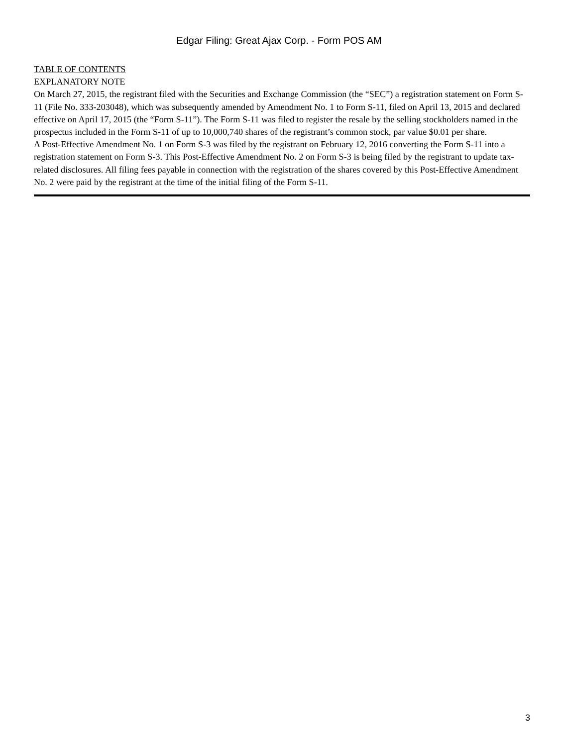Edgar Filing: Great Ajax Corp. - Form POS AM
TABLE OF CONTENTS
EXPLANATORY NOTE
On March 27, 2015, the registrant filed with the Securities and Exchange Commission (the “SEC”) a registration statement on Form S-11 (File No. 333-203048), which was subsequently amended by Amendment No. 1 to Form S-11, filed on April 13, 2015 and declared effective on April 17, 2015 (the “Form S-11”). The Form S-11 was filed to register the resale by the selling stockholders named in the prospectus included in the Form S-11 of up to 10,000,740 shares of the registrant’s common stock, par value $0.01 per share.
A Post-Effective Amendment No. 1 on Form S-3 was filed by the registrant on February 12, 2016 converting the Form S-11 into a registration statement on Form S-3. This Post-Effective Amendment No. 2 on Form S-3 is being filed by the registrant to update tax-related disclosures. All filing fees payable in connection with the registration of the shares covered by this Post-Effective Amendment No. 2 were paid by the registrant at the time of the initial filing of the Form S-11.
3